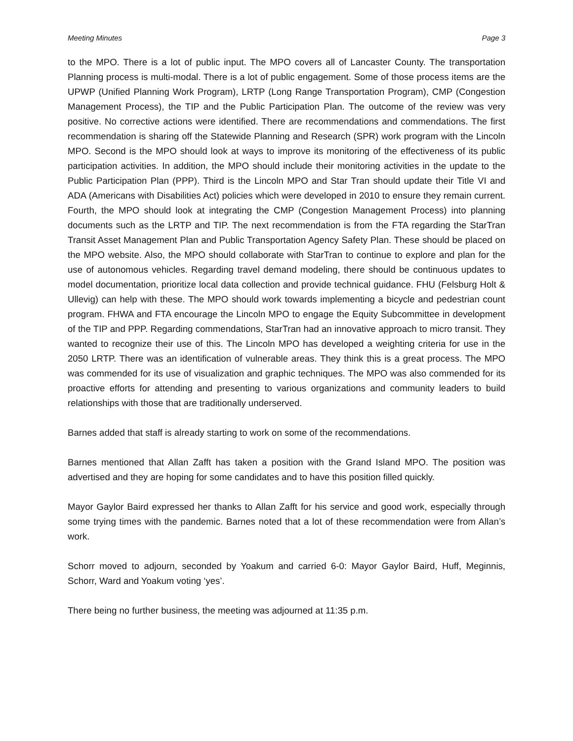Meeting Minutes Page 3
to the MPO. There is a lot of public input. The MPO covers all of Lancaster County. The transportation Planning process is multi-modal. There is a lot of public engagement. Some of those process items are the UPWP (Unified Planning Work Program), LRTP (Long Range Transportation Program), CMP (Congestion Management Process), the TIP and the Public Participation Plan. The outcome of the review was very positive. No corrective actions were identified. There are recommendations and commendations. The first recommendation is sharing off the Statewide Planning and Research (SPR) work program with the Lincoln MPO. Second is the MPO should look at ways to improve its monitoring of the effectiveness of its public participation activities. In addition, the MPO should include their monitoring activities in the update to the Public Participation Plan (PPP). Third is the Lincoln MPO and Star Tran should update their Title VI and ADA (Americans with Disabilities Act) policies which were developed in 2010 to ensure they remain current. Fourth, the MPO should look at integrating the CMP (Congestion Management Process) into planning documents such as the LRTP and TIP. The next recommendation is from the FTA regarding the StarTran Transit Asset Management Plan and Public Transportation Agency Safety Plan. These should be placed on the MPO website. Also, the MPO should collaborate with StarTran to continue to explore and plan for the use of autonomous vehicles. Regarding travel demand modeling, there should be continuous updates to model documentation, prioritize local data collection and provide technical guidance. FHU (Felsburg Holt & Ullevig) can help with these. The MPO should work towards implementing a bicycle and pedestrian count program. FHWA and FTA encourage the Lincoln MPO to engage the Equity Subcommittee in development of the TIP and PPP. Regarding commendations, StarTran had an innovative approach to micro transit. They wanted to recognize their use of this. The Lincoln MPO has developed a weighting criteria for use in the 2050 LRTP. There was an identification of vulnerable areas. They think this is a great process. The MPO was commended for its use of visualization and graphic techniques. The MPO was also commended for its proactive efforts for attending and presenting to various organizations and community leaders to build relationships with those that are traditionally underserved.
Barnes added that staff is already starting to work on some of the recommendations.
Barnes mentioned that Allan Zafft has taken a position with the Grand Island MPO. The position was advertised and they are hoping for some candidates and to have this position filled quickly.
Mayor Gaylor Baird expressed her thanks to Allan Zafft for his service and good work, especially through some trying times with the pandemic. Barnes noted that a lot of these recommendation were from Allan’s work.
Schorr moved to adjourn, seconded by Yoakum and carried 6-0: Mayor Gaylor Baird, Huff, Meginnis, Schorr, Ward and Yoakum voting ‘yes’.
There being no further business, the meeting was adjourned at 11:35 p.m.